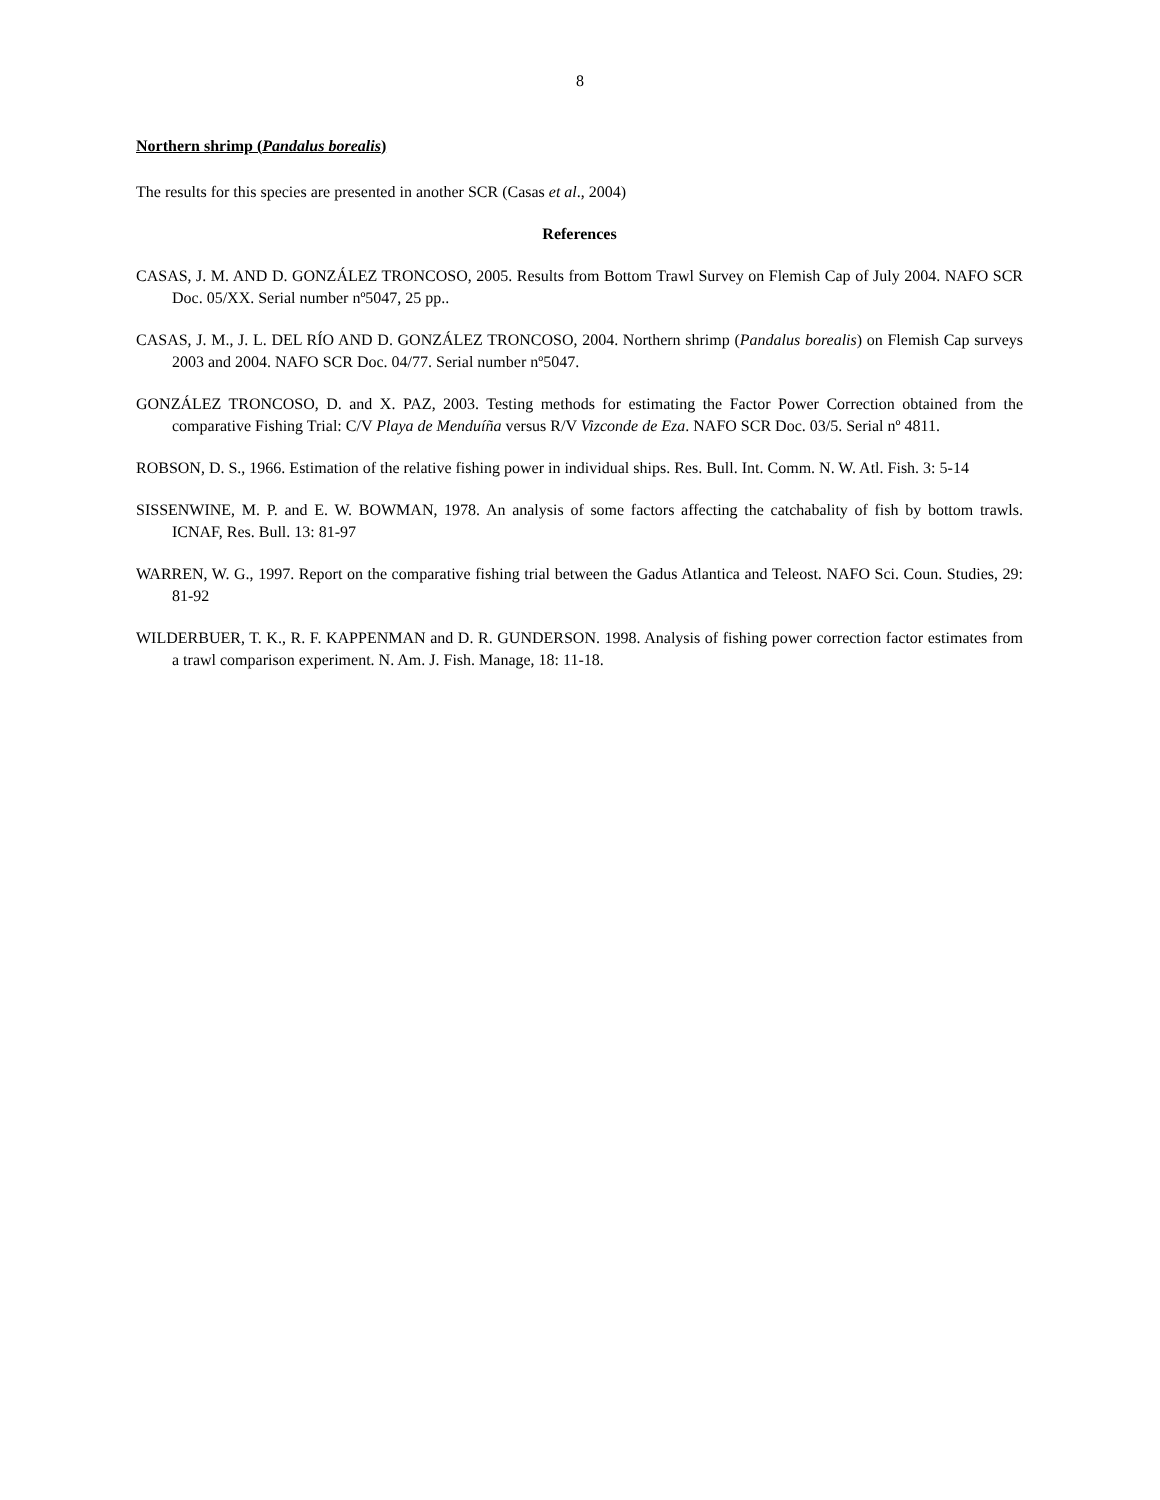8
Northern shrimp (Pandalus borealis)
The results for this species are presented in another SCR (Casas et al., 2004)
References
CASAS, J. M. AND D. GONZÁLEZ TRONCOSO, 2005. Results from Bottom Trawl Survey on Flemish Cap of July 2004. NAFO SCR Doc. 05/XX. Serial number nº5047, 25 pp..
CASAS, J. M., J. L. DEL RÍO AND D. GONZÁLEZ TRONCOSO, 2004. Northern shrimp (Pandalus borealis) on Flemish Cap surveys 2003 and 2004. NAFO SCR Doc. 04/77. Serial number nº5047.
GONZÁLEZ TRONCOSO, D. and X. PAZ, 2003. Testing methods for estimating the Factor Power Correction obtained from the comparative Fishing Trial: C/V Playa de Menduíña versus R/V Vizconde de Eza. NAFO SCR Doc. 03/5. Serial nº 4811.
ROBSON, D. S., 1966. Estimation of the relative fishing power in individual ships. Res. Bull. Int. Comm. N. W. Atl. Fish. 3: 5-14
SISSENWINE, M. P. and E. W. BOWMAN, 1978. An analysis of some factors affecting the catchabality of fish by bottom trawls. ICNAF, Res. Bull. 13: 81-97
WARREN, W. G., 1997. Report on the comparative fishing trial between the Gadus Atlantica and Teleost. NAFO Sci. Coun. Studies, 29: 81-92
WILDERBUER, T. K., R. F. KAPPENMAN and D. R. GUNDERSON. 1998. Analysis of fishing power correction factor estimates from a trawl comparison experiment. N. Am. J. Fish. Manage, 18: 11-18.